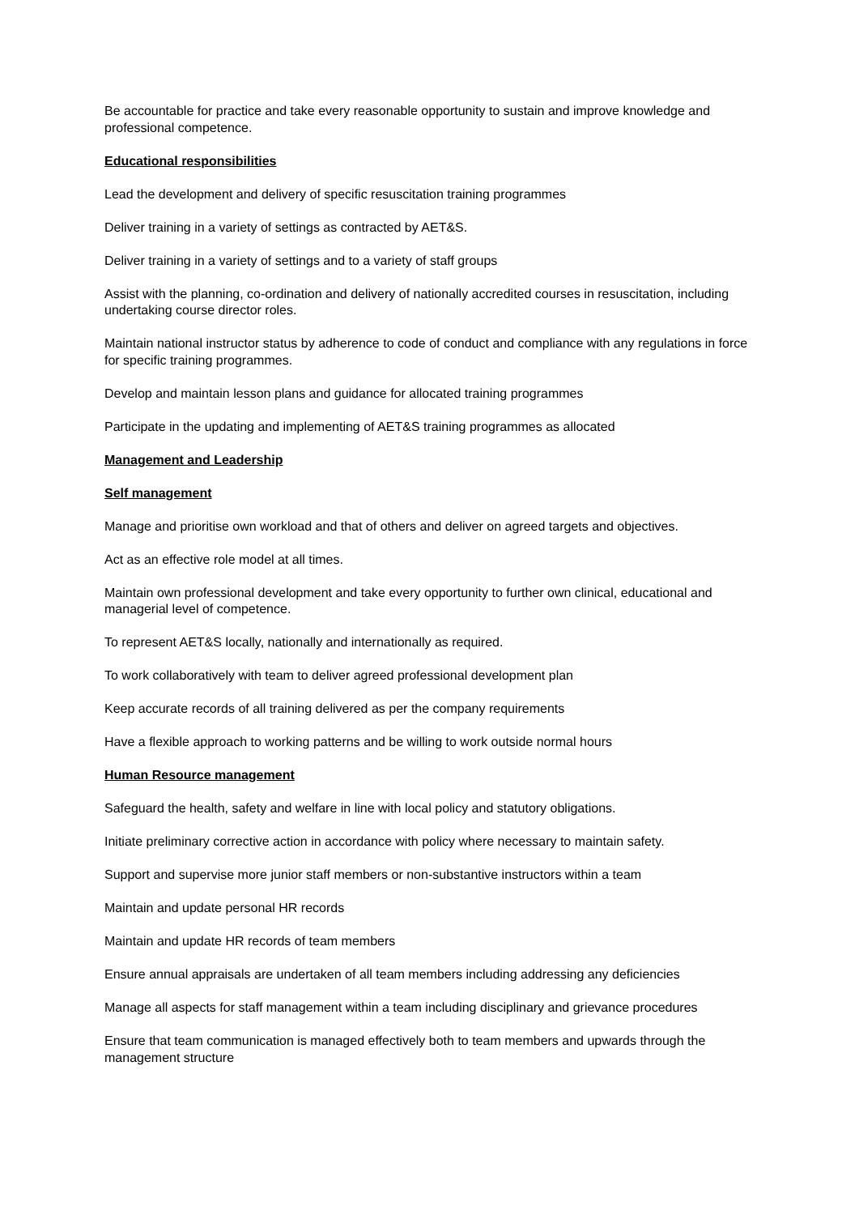Be accountable for practice and take every reasonable opportunity to sustain and improve knowledge and professional competence.
Educational responsibilities
Lead the development and delivery of specific resuscitation training programmes
Deliver training in a variety of settings as contracted by AET&S.
Deliver training in a variety of settings and to a variety of staff groups
Assist with the planning, co-ordination and delivery of nationally accredited courses in resuscitation, including undertaking course director roles.
Maintain national instructor status by adherence to code of conduct and compliance with any regulations in force for specific training programmes.
Develop and maintain lesson plans and guidance for allocated training programmes
Participate in the updating and implementing of AET&S training programmes as allocated
Management and Leadership
Self management
Manage and prioritise own workload and that of others and deliver on agreed targets and objectives.
Act as an effective role model at all times.
Maintain own professional development and take every opportunity to further own clinical, educational and managerial level of competence.
To represent AET&S locally, nationally and internationally as required.
To work collaboratively with team to deliver agreed professional development plan
Keep accurate records of all training delivered as per the company requirements
Have a flexible approach to working patterns and be willing to work outside normal hours
Human Resource management
Safeguard the health, safety and welfare in line with local policy and statutory obligations.
Initiate preliminary corrective action in accordance with policy where necessary to maintain safety.
Support and supervise more junior staff members or non-substantive instructors within a team
Maintain and update personal HR records
Maintain and update HR records of team members
Ensure annual appraisals are undertaken of all team members including addressing any deficiencies
Manage all aspects for staff management within a team including disciplinary and grievance procedures
Ensure that team communication is managed effectively both to team members and upwards through the management structure